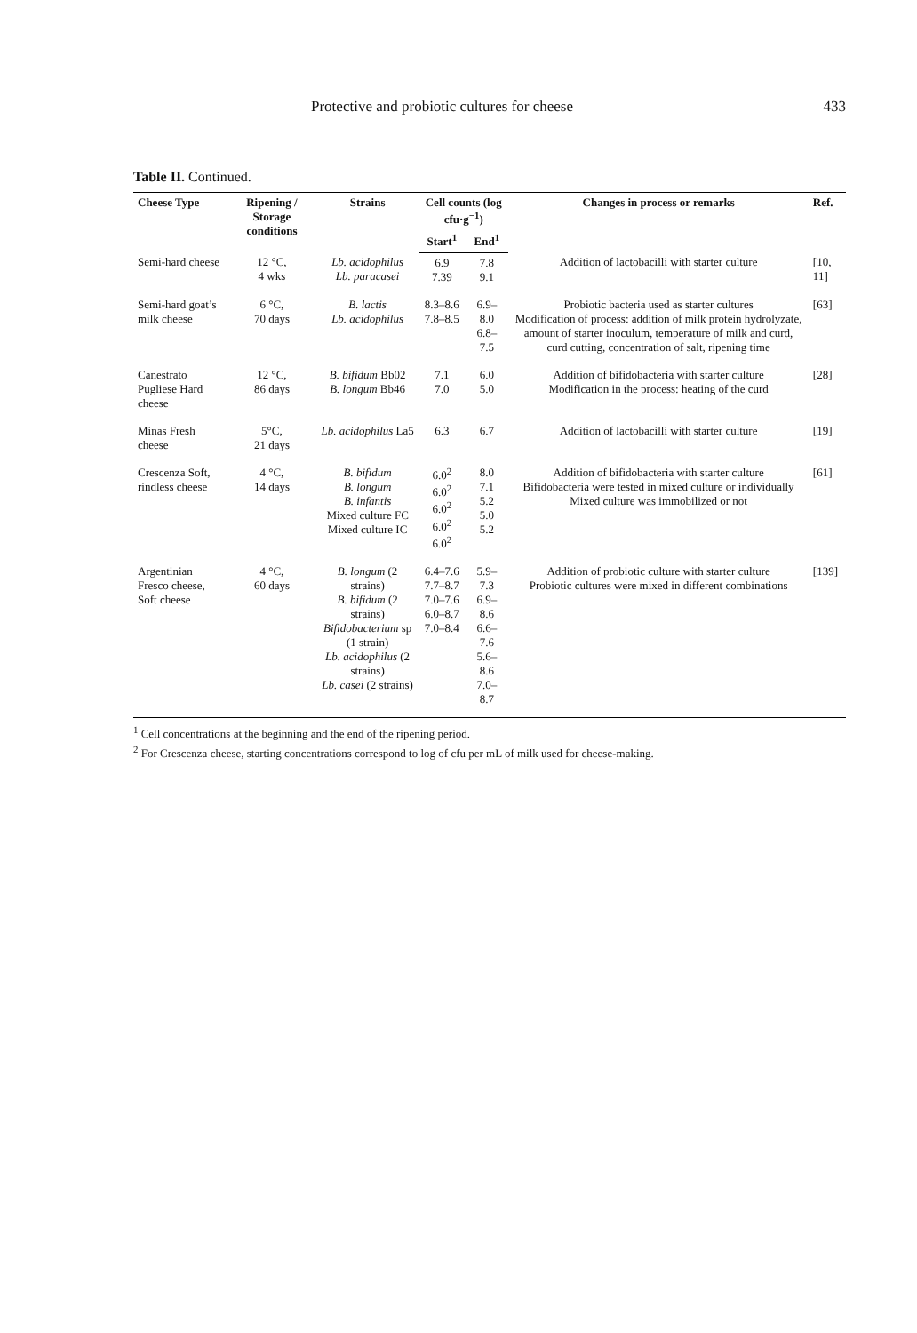Protective and probiotic cultures for cheese 433
Table II. Continued.
| Cheese Type | Ripening / Storage conditions | Strains | Cell counts (log cfu·g<sup>−1</sup>) | | Changes in process or remarks | Ref. |
| --- | --- | --- | --- | --- | --- | --- |
| | | | Start<sup>1</sup> | End<sup>1</sup> | | |
| Semi-hard cheese | 12 °C, 4 wks | Lb. acidophilus Lb. paracasei | 6.9 7.39 | 7.8 9.1 | Addition of lactobacilli with starter culture | [10, 11] |
| Semi-hard goat’s milk cheese | 6 °C, 70 days | B. lactis Lb. acidophilus | 8.3–8.6 7.8–8.5 | 6.9–8.0 6.8–7.5 | Probiotic bacteria used as starter cultures Modification of process: addition of milk protein hydrolyzate, amount of starter inoculum, temperature of milk and curd, curd cutting, concentration of salt, ripening time | [63] |
| Canestrato Pugliese Hard cheese | 12 °C, 86 days | B. bifidum Bb02 B. longum Bb46 | 7.1 7.0 | 6.0 5.0 | Addition of bifidobacteria with starter culture Modification in the process: heating of the curd | [28] |
| Minas Fresh cheese | 5°C, 21 days | Lb. acidophilus La5 | 6.3 | 6.7 | Addition of lactobacilli with starter culture | [19] |
| Crescenza Soft, rindless cheese | 4 °C, 14 days | B. bifidum B. longum B. infantis Mixed culture FC Mixed culture IC | 6.0<sup>2</sup> 6.0<sup>2</sup> 6.0<sup>2</sup> 6.0<sup>2</sup> 6.0<sup>2</sup> | 8.0 7.1 5.2 5.0 5.2 | Addition of bifidobacteria with starter culture Bifidobacteria were tested in mixed culture or individually Mixed culture was immobilized or not | [61] |
| Argentinian Fresco cheese, Soft cheese | 4 °C, 60 days | B. longum (2 strains) B. bifidum (2 strains) Bifidobacterium sp (1 strain) Lb. acidophilus (2 strains) Lb. casei (2 strains) | 6.4–7.6 7.7–8.7 7.0–7.6 6.0–8.7 7.0–8.4 | 5.9–7.3 6.9–8.6 6.6–7.6 5.6–8.6 7.0–8.7 | Addition of probiotic culture with starter culture Probiotic cultures were mixed in different combinations | [139] |
<sup>1</sup> Cell concentrations at the beginning and the end of the ripening period.
<sup>2</sup> For Crescenza cheese, starting concentrations correspond to log of cfu per mL of milk used for cheese-making.